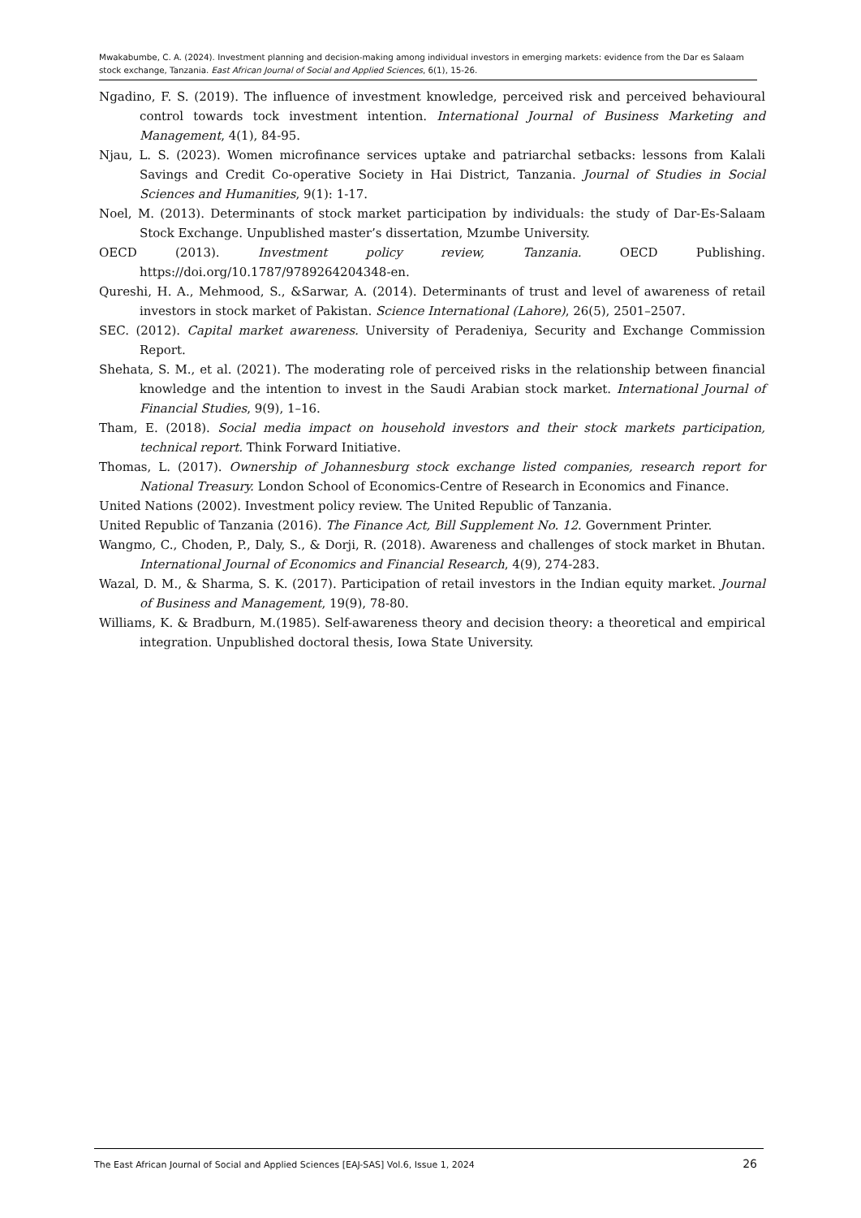Mwakabumbe, C. A. (2024). Investment planning and decision-making among individual investors in emerging markets: evidence from the Dar es Salaam stock exchange, Tanzania. East African Journal of Social and Applied Sciences, 6(1), 15-26.
Ngadino, F. S. (2019). The influence of investment knowledge, perceived risk and perceived behavioural control towards tock investment intention. International Journal of Business Marketing and Management, 4(1), 84-95.
Njau, L. S. (2023). Women microfinance services uptake and patriarchal setbacks: lessons from Kalali Savings and Credit Co-operative Society in Hai District, Tanzania. Journal of Studies in Social Sciences and Humanities, 9(1): 1-17.
Noel, M. (2013). Determinants of stock market participation by individuals: the study of Dar-Es-Salaam Stock Exchange. Unpublished master’s dissertation, Mzumbe University.
OECD (2013). Investment policy review, Tanzania. OECD Publishing. https://doi.org/10.1787/9789264204348-en.
Qureshi, H. A., Mehmood, S., &Sarwar, A. (2014). Determinants of trust and level of awareness of retail investors in stock market of Pakistan. Science International (Lahore), 26(5), 2501–2507.
SEC. (2012). Capital market awareness. University of Peradeniya, Security and Exchange Commission Report.
Shehata, S. M., et al. (2021). The moderating role of perceived risks in the relationship between financial knowledge and the intention to invest in the Saudi Arabian stock market. International Journal of Financial Studies, 9(9), 1–16.
Tham, E. (2018). Social media impact on household investors and their stock markets participation, technical report. Think Forward Initiative.
Thomas, L. (2017). Ownership of Johannesburg stock exchange listed companies, research report for National Treasury. London School of Economics-Centre of Research in Economics and Finance.
United Nations (2002). Investment policy review. The United Republic of Tanzania.
United Republic of Tanzania (2016). The Finance Act, Bill Supplement No. 12. Government Printer.
Wangmo, C., Choden, P., Daly, S., & Dorji, R. (2018). Awareness and challenges of stock market in Bhutan. International Journal of Economics and Financial Research, 4(9), 274-283.
Wazal, D. M., & Sharma, S. K. (2017). Participation of retail investors in the Indian equity market. Journal of Business and Management, 19(9), 78-80.
Williams, K. & Bradburn, M.(1985). Self-awareness theory and decision theory: a theoretical and empirical integration. Unpublished doctoral thesis, Iowa State University.
The East African Journal of Social and Applied Sciences [EAJ-SAS] Vol.6, Issue 1, 2024 26